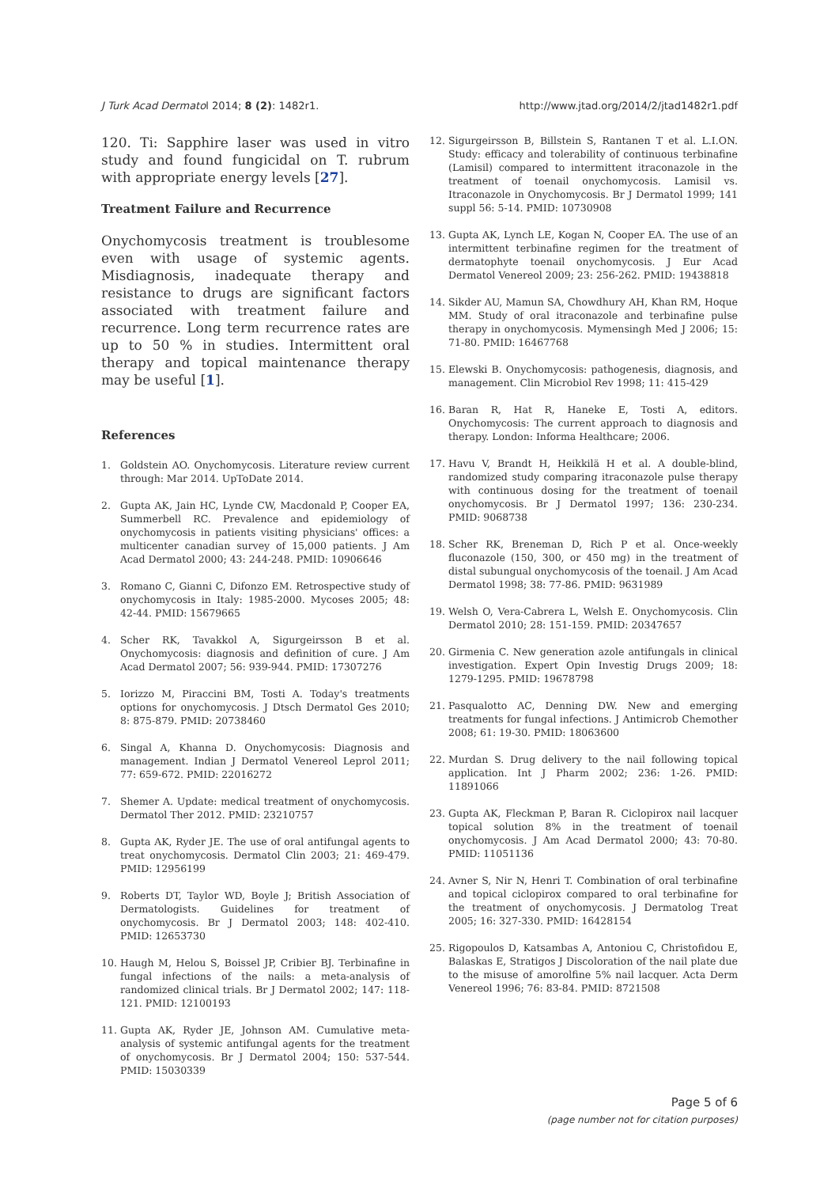J Turk Acad Dermatol 2014; 8 (2): 1482r1.
http://www.jtad.org/2014/2/jtad1482r1.pdf
120. Ti: Sapphire laser was used in vitro study and found fungicidal on T. rubrum with appropriate energy levels [27].
Treatment Failure and Recurrence
Onychomycosis treatment is troublesome even with usage of systemic agents. Misdiagnosis, inadequate therapy and resistance to drugs are significant factors associated with treatment failure and recurrence. Long term recurrence rates are up to 50 % in studies. Intermittent oral therapy and topical maintenance therapy may be useful [1].
References
1. Goldstein AO. Onychomycosis. Literature review current through: Mar 2014. UpToDate 2014.
2. Gupta AK, Jain HC, Lynde CW, Macdonald P, Cooper EA, Summerbell RC. Prevalence and epidemiology of onychomycosis in patients visiting physicians' offices: a multicenter canadian survey of 15,000 patients. J Am Acad Dermatol 2000; 43: 244-248. PMID: 10906646
3. Romano C, Gianni C, Difonzo EM. Retrospective study of onychomycosis in Italy: 1985-2000. Mycoses 2005; 48: 42-44. PMID: 15679665
4. Scher RK, Tavakkol A, Sigurgeirsson B et al. Onychomycosis: diagnosis and definition of cure. J Am Acad Dermatol 2007; 56: 939-944. PMID: 17307276
5. Iorizzo M, Piraccini BM, Tosti A. Today's treatments options for onychomycosis. J Dtsch Dermatol Ges 2010; 8: 875-879. PMID: 20738460
6. Singal A, Khanna D. Onychomycosis: Diagnosis and management. Indian J Dermatol Venereol Leprol 2011; 77: 659-672. PMID: 22016272
7. Shemer A. Update: medical treatment of onychomycosis. Dermatol Ther 2012. PMID: 23210757
8. Gupta AK, Ryder JE. The use of oral antifungal agents to treat onychomycosis. Dermatol Clin 2003; 21: 469-479. PMID: 12956199
9. Roberts DT, Taylor WD, Boyle J; British Association of Dermatologists. Guidelines for treatment of onychomycosis. Br J Dermatol 2003; 148: 402-410. PMID: 12653730
10. Haugh M, Helou S, Boissel JP, Cribier BJ. Terbinafine in fungal infections of the nails: a meta-analysis of randomized clinical trials. Br J Dermatol 2002; 147: 118-121. PMID: 12100193
11. Gupta AK, Ryder JE, Johnson AM. Cumulative meta-analysis of systemic antifungal agents for the treatment of onychomycosis. Br J Dermatol 2004; 150: 537-544. PMID: 15030339
12. Sigurgeirsson B, Billstein S, Rantanen T et al. L.I.ON. Study: efficacy and tolerability of continuous terbinafine (Lamisil) compared to intermittent itraconazole in the treatment of toenail onychomycosis. Lamisil vs. Itraconazole in Onychomycosis. Br J Dermatol 1999; 141 suppl 56: 5-14. PMID: 10730908
13. Gupta AK, Lynch LE, Kogan N, Cooper EA. The use of an intermittent terbinafine regimen for the treatment of dermatophyte toenail onychomycosis. J Eur Acad Dermatol Venereol 2009; 23: 256-262. PMID: 19438818
14. Sikder AU, Mamun SA, Chowdhury AH, Khan RM, Hoque MM. Study of oral itraconazole and terbinafine pulse therapy in onychomycosis. Mymensingh Med J 2006; 15: 71-80. PMID: 16467768
15. Elewski B. Onychomycosis: pathogenesis, diagnosis, and management. Clin Microbiol Rev 1998; 11: 415-429
16. Baran R, Hat R, Haneke E, Tosti A, editors. Onychomycosis: The current approach to diagnosis and therapy. London: Informa Healthcare; 2006.
17. Havu V, Brandt H, Heikkilä H et al. A double-blind, randomized study comparing itraconazole pulse therapy with continuous dosing for the treatment of toenail onychomycosis. Br J Dermatol 1997; 136: 230-234. PMID: 9068738
18. Scher RK, Breneman D, Rich P et al. Once-weekly fluconazole (150, 300, or 450 mg) in the treatment of distal subungual onychomycosis of the toenail. J Am Acad Dermatol 1998; 38: 77-86. PMID: 9631989
19. Welsh O, Vera-Cabrera L, Welsh E. Onychomycosis. Clin Dermatol 2010; 28: 151-159. PMID: 20347657
20. Girmenia C. New generation azole antifungals in clinical investigation. Expert Opin Investig Drugs 2009; 18: 1279-1295. PMID: 19678798
21. Pasqualotto AC, Denning DW. New and emerging treatments for fungal infections. J Antimicrob Chemother 2008; 61: 19-30. PMID: 18063600
22. Murdan S. Drug delivery to the nail following topical application. Int J Pharm 2002; 236: 1-26. PMID: 11891066
23. Gupta AK, Fleckman P, Baran R. Ciclopirox nail lacquer topical solution 8% in the treatment of toenail onychomycosis. J Am Acad Dermatol 2000; 43: 70-80. PMID: 11051136
24. Avner S, Nir N, Henri T. Combination of oral terbinafine and topical ciclopirox compared to oral terbinafine for the treatment of onychomycosis. J Dermatolog Treat 2005; 16: 327-330. PMID: 16428154
25. Rigopoulos D, Katsambas A, Antoniou C, Christofidou E, Balaskas E, Stratigos J Discoloration of the nail plate due to the misuse of amorolfine 5% nail lacquer. Acta Derm Venereol 1996; 76: 83-84. PMID: 8721508
Page 5 of 6
(page number not for citation purposes)